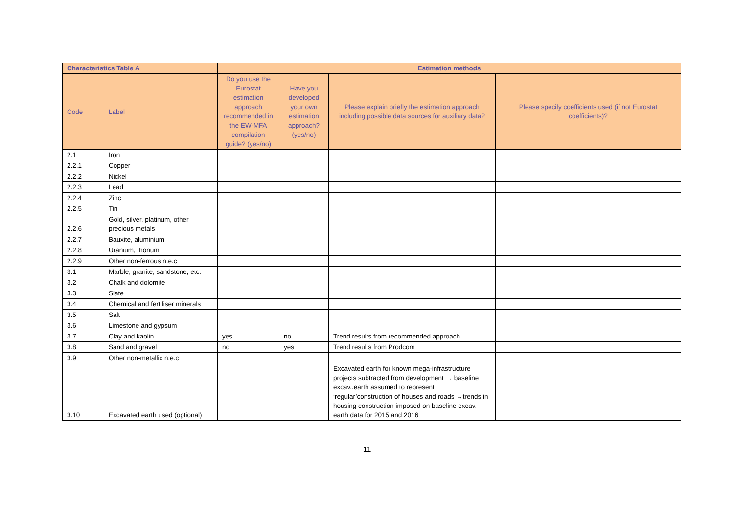| Characteristics Table A | | Estimation methods | | | |
| --- | --- | --- | --- | --- | --- |
| Code | Label | Do you use the Eurostat estimation approach recommended in the EW-MFA compilation guide? (yes/no) | Have you developed your own estimation approach? (yes/no) | Please explain briefly the estimation approach including possible data sources for auxiliary data? | Please specify coefficients used (if not Eurostat coefficients)? |
| 2.1 | Iron | | | | |
| 2.2.1 | Copper | | | | |
| 2.2.2 | Nickel | | | | |
| 2.2.3 | Lead | | | | |
| 2.2.4 | Zinc | | | | |
| 2.2.5 | Tin | | | | |
| 2.2.6 | Gold, silver, platinum, other precious metals | | | | |
| 2.2.7 | Bauxite, aluminium | | | | |
| 2.2.8 | Uranium, thorium | | | | |
| 2.2.9 | Other non-ferrous n.e.c | | | | |
| 3.1 | Marble, granite, sandstone, etc. | | | | |
| 3.2 | Chalk and dolomite | | | | |
| 3.3 | Slate | | | | |
| 3.4 | Chemical and fertiliser minerals | | | | |
| 3.5 | Salt | | | | |
| 3.6 | Limestone and gypsum | | | | |
| 3.7 | Clay and kaolin | yes | no | Trend results from recommended approach | |
| 3.8 | Sand and gravel | no | yes | Trend results from Prodcom | |
| 3.9 | Other non-metallic n.e.c | | | | |
| 3.10 | Excavated earth used (optional) | | | Excavated earth for known mega-infrastructure projects subtracted from development → baseline excav..earth assumed to represent ‘regular’construction of houses and roads →trends in housing construction imposed on baseline excav. earth data for 2015 and 2016 | |
11